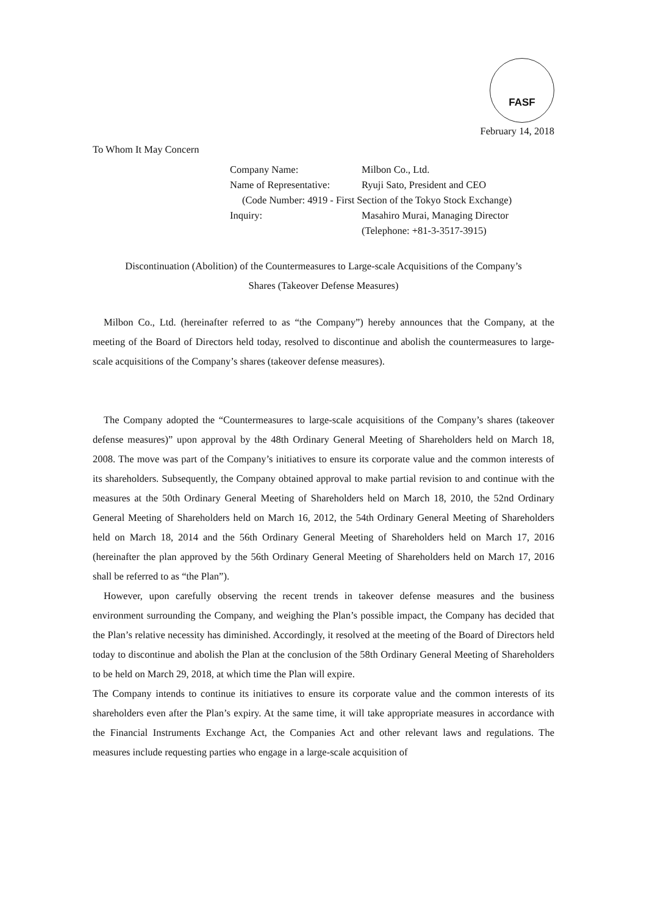FASF
February 14, 2018
To Whom It May Concern
Company Name: Milbon Co., Ltd.
Name of Representative: Ryuji Sato, President and CEO
(Code Number: 4919 - First Section of the Tokyo Stock Exchange)
Inquiry: Masahiro Murai, Managing Director
(Telephone: +81-3-3517-3915)
Discontinuation (Abolition) of the Countermeasures to Large-scale Acquisitions of the Company’s
Shares (Takeover Defense Measures)
Milbon Co., Ltd. (hereinafter referred to as “the Company”) hereby announces that the Company, at the meeting of the Board of Directors held today, resolved to discontinue and abolish the countermeasures to large-scale acquisitions of the Company’s shares (takeover defense measures).
The Company adopted the “Countermeasures to large-scale acquisitions of the Company’s shares (takeover defense measures)” upon approval by the 48th Ordinary General Meeting of Shareholders held on March 18, 2008. The move was part of the Company’s initiatives to ensure its corporate value and the common interests of its shareholders. Subsequently, the Company obtained approval to make partial revision to and continue with the measures at the 50th Ordinary General Meeting of Shareholders held on March 18, 2010, the 52nd Ordinary General Meeting of Shareholders held on March 16, 2012, the 54th Ordinary General Meeting of Shareholders held on March 18, 2014 and the 56th Ordinary General Meeting of Shareholders held on March 17, 2016 (hereinafter the plan approved by the 56th Ordinary General Meeting of Shareholders held on March 17, 2016 shall be referred to as “the Plan”).
However, upon carefully observing the recent trends in takeover defense measures and the business environment surrounding the Company, and weighing the Plan’s possible impact, the Company has decided that the Plan’s relative necessity has diminished. Accordingly, it resolved at the meeting of the Board of Directors held today to discontinue and abolish the Plan at the conclusion of the 58th Ordinary General Meeting of Shareholders to be held on March 29, 2018, at which time the Plan will expire.
The Company intends to continue its initiatives to ensure its corporate value and the common interests of its shareholders even after the Plan’s expiry. At the same time, it will take appropriate measures in accordance with the Financial Instruments Exchange Act, the Companies Act and other relevant laws and regulations. The measures include requesting parties who engage in a large-scale acquisition of